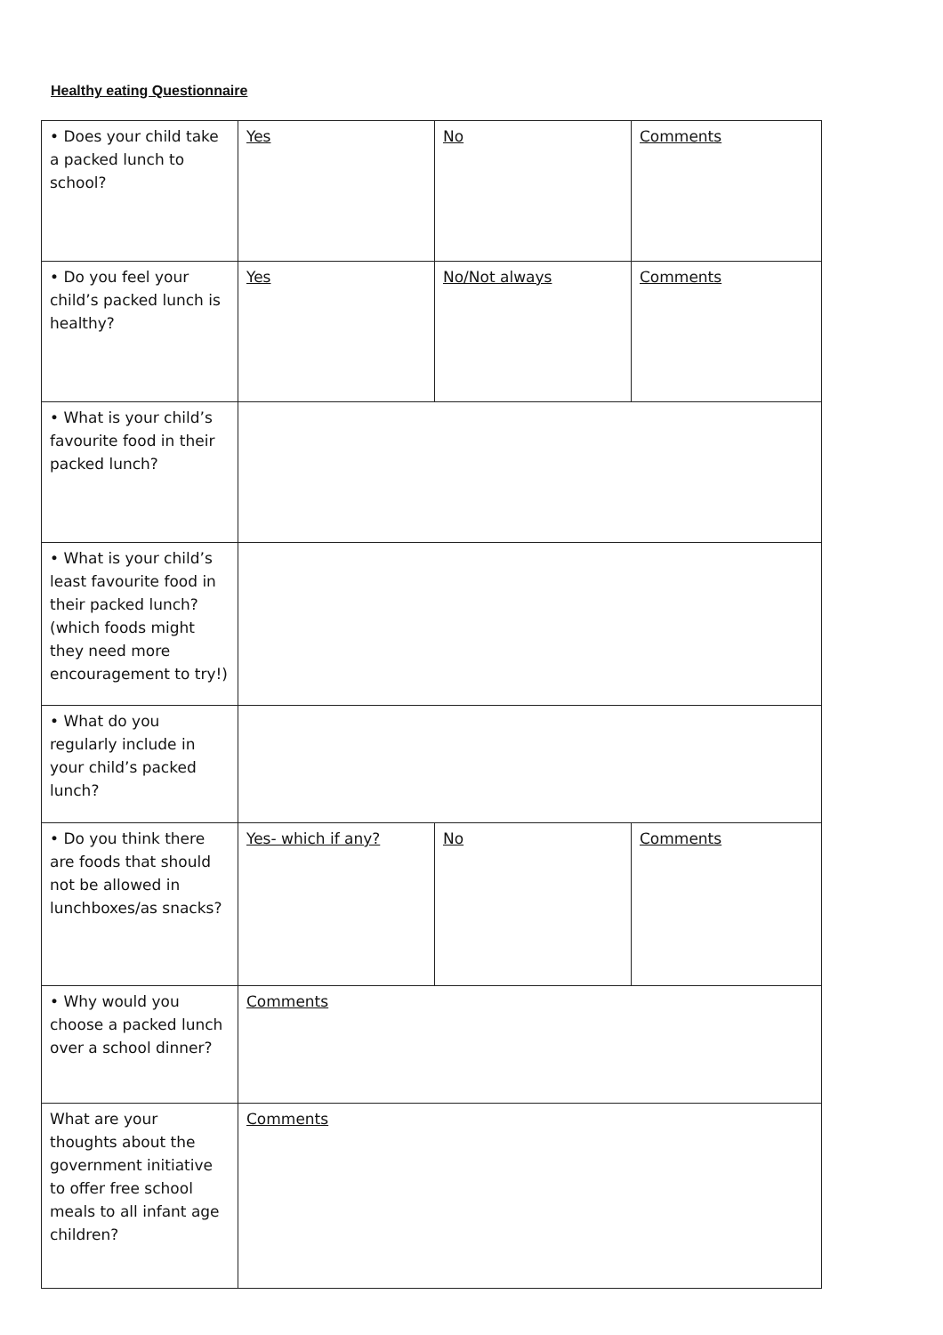Healthy eating Questionnaire
| • Does your child take a packed lunch to school? | Yes | No | Comments |
| • Do you feel your child’s packed lunch is healthy? | Yes | No/Not always | Comments |
| • What is your child’s favourite food in their packed lunch? | | | |
| • What is your child’s least favourite food in their packed lunch? (which foods might they need more encouragement to try!) | | | |
| • What do you regularly include in your child’s packed lunch? | | | |
| • Do you think there are foods that should not be allowed in lunchboxes/as snacks? | Yes- which if any? | No | Comments |
| • Why would you choose a packed lunch over a school dinner? | Comments | | |
| What are your thoughts about the government initiative to offer free school meals to all infant age children? | Comments | | |